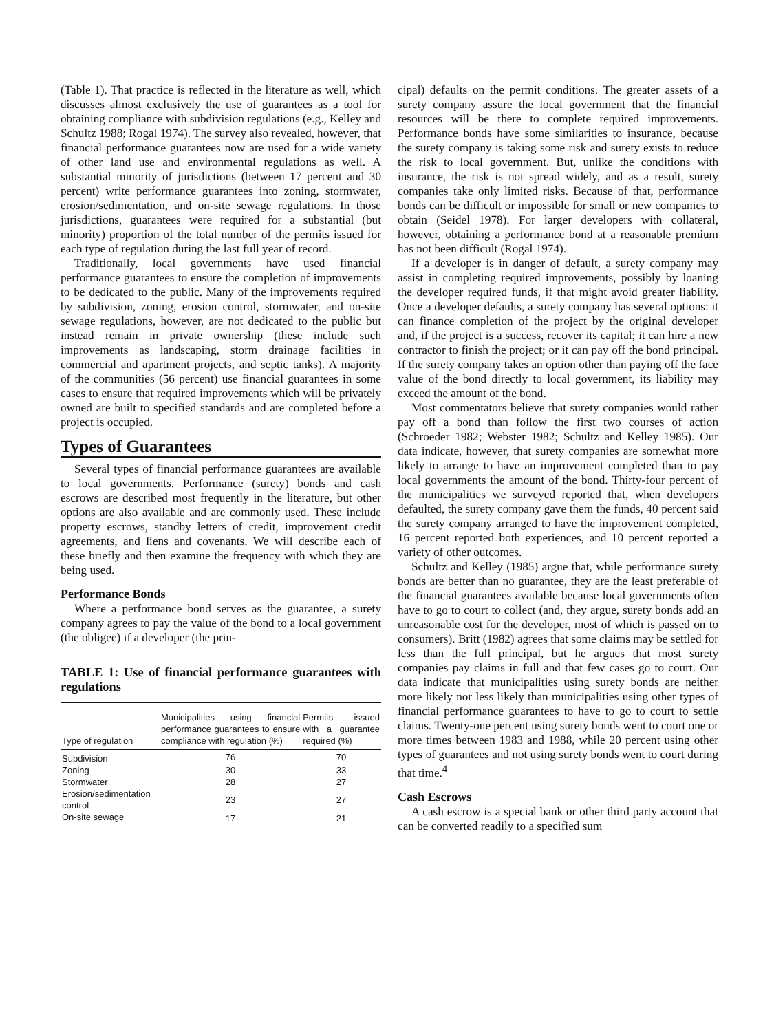(Table 1). That practice is reflected in the literature as well, which discusses almost exclusively the use of guarantees as a tool for obtaining compliance with subdivision regulations (e.g., Kelley and Schultz 1988; Rogal 1974). The survey also revealed, however, that financial performance guarantees now are used for a wide variety of other land use and environmental regulations as well. A substantial minority of jurisdictions (between 17 percent and 30 percent) write performance guarantees into zoning, stormwater, erosion/sedimentation, and on-site sewage regulations. In those jurisdictions, guarantees were required for a substantial (but minority) proportion of the total number of the permits issued for each type of regulation during the last full year of record.
Traditionally, local governments have used financial performance guarantees to ensure the completion of improvements to be dedicated to the public. Many of the improvements required by subdivision, zoning, erosion control, stormwater, and on-site sewage regulations, however, are not dedicated to the public but instead remain in private ownership (these include such improvements as landscaping, storm drainage facilities in commercial and apartment projects, and septic tanks). A majority of the communities (56 percent) use financial guarantees in some cases to ensure that required improvements which will be privately owned are built to specified standards and are completed before a project is occupied.
Types of Guarantees
Several types of financial performance guarantees are available to local governments. Performance (surety) bonds and cash escrows are described most frequently in the literature, but other options are also available and are commonly used. These include property escrows, standby letters of credit, improvement credit agreements, and liens and covenants. We will describe each of these briefly and then examine the frequency with which they are being used.
Performance Bonds
Where a performance bond serves as the guarantee, a surety company agrees to pay the value of the bond to a local government (the obligee) if a developer (the prin-
TABLE 1: Use of financial performance guarantees with regulations
| Type of regulation | Municipalities using financial performance guarantees to ensure compliance with regulation (%) | Permits issued with a guarantee required (%) |
| --- | --- | --- |
| Subdivision | 76 | 70 |
| Zoning | 30 | 33 |
| Stormwater | 28 | 27 |
| Erosion/sedimentation control | 23 | 27 |
| On-site sewage | 17 | 21 |
cipal) defaults on the permit conditions. The greater assets of a surety company assure the local government that the financial resources will be there to complete required improvements. Performance bonds have some similarities to insurance, because the surety company is taking some risk and surety exists to reduce the risk to local government. But, unlike the conditions with insurance, the risk is not spread widely, and as a result, surety companies take only limited risks. Because of that, performance bonds can be difficult or impossible for small or new companies to obtain (Seidel 1978). For larger developers with collateral, however, obtaining a performance bond at a reasonable premium has not been difficult (Rogal 1974).
If a developer is in danger of default, a surety company may assist in completing required improvements, possibly by loaning the developer required funds, if that might avoid greater liability. Once a developer defaults, a surety company has several options: it can finance completion of the project by the original developer and, if the project is a success, recover its capital; it can hire a new contractor to finish the project; or it can pay off the bond principal. If the surety company takes an option other than paying off the face value of the bond directly to local government, its liability may exceed the amount of the bond.
Most commentators believe that surety companies would rather pay off a bond than follow the first two courses of action (Schroeder 1982; Webster 1982; Schultz and Kelley 1985). Our data indicate, however, that surety companies are somewhat more likely to arrange to have an improvement completed than to pay local governments the amount of the bond. Thirty-four percent of the municipalities we surveyed reported that, when developers defaulted, the surety company gave them the funds, 40 percent said the surety company arranged to have the improvement completed, 16 percent reported both experiences, and 10 percent reported a variety of other outcomes.
Schultz and Kelley (1985) argue that, while performance surety bonds are better than no guarantee, they are the least preferable of the financial guarantees available because local governments often have to go to court to collect (and, they argue, surety bonds add an unreasonable cost for the developer, most of which is passed on to consumers). Britt (1982) agrees that some claims may be settled for less than the full principal, but he argues that most surety companies pay claims in full and that few cases go to court. Our data indicate that municipalities using surety bonds are neither more likely nor less likely than municipalities using other types of financial performance guarantees to have to go to court to settle claims. Twenty-one percent using surety bonds went to court one or more times between 1983 and 1988, while 20 percent using other types of guarantees and not using surety bonds went to court during that time.<sup>4</sup>
Cash Escrows
A cash escrow is a special bank or other third party account that can be converted readily to a specified sum